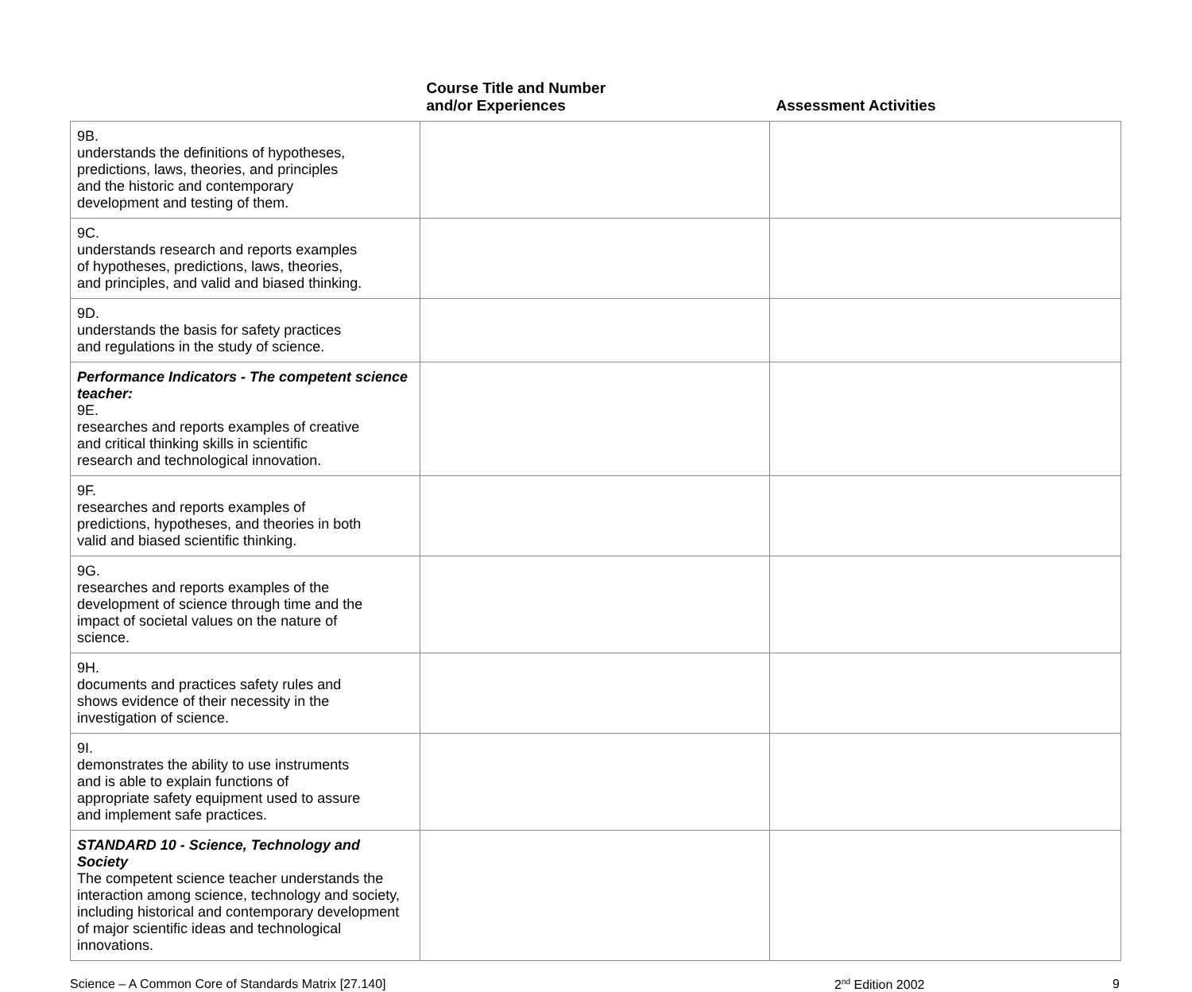| | Course Title and Number and/or Experiences | Assessment Activities |
| --- | --- | --- |
| 9B. understands the definitions of hypotheses, predictions, laws, theories, and principles and the historic and contemporary development and testing of them. | | |
| 9C. understands research and reports examples of hypotheses, predictions, laws, theories, and principles, and valid and biased thinking. | | |
| 9D. understands the basis for safety practices and regulations in the study of science. | | |
| Performance Indicators - The competent science teacher: 9E. researches and reports examples of creative and critical thinking skills in scientific research and technological innovation. | | |
| 9F. researches and reports examples of predictions, hypotheses, and theories in both valid and biased scientific thinking. | | |
| 9G. researches and reports examples of the development of science through time and the impact of societal values on the nature of science. | | |
| 9H. documents and practices safety rules and shows evidence of their necessity in the investigation of science. | | |
| 9I. demonstrates the ability to use instruments and is able to explain functions of appropriate safety equipment used to assure and implement safe practices. | | |
| STANDARD 10 - Science, Technology and Society The competent science teacher understands the interaction among science, technology and society, including historical and contemporary development of major scientific ideas and technological innovations. | | |
Science – A Common Core of Standards Matrix [27.140] 2<sup>nd</sup> Edition 2002 9